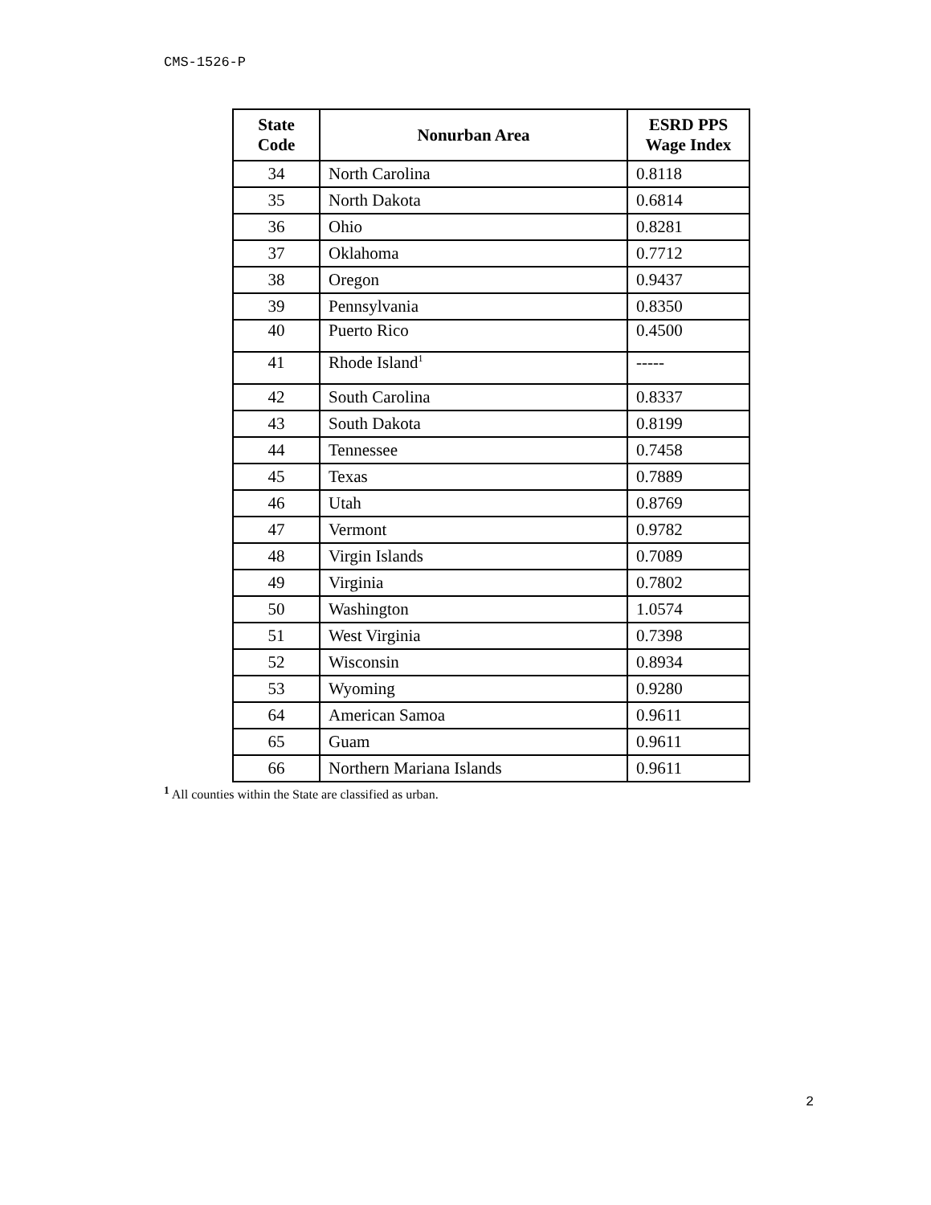CMS-1526-P
| State Code | Nonurban Area | ESRD PPS Wage Index |
| --- | --- | --- |
| 34 | North Carolina | 0.8118 |
| 35 | North Dakota | 0.6814 |
| 36 | Ohio | 0.8281 |
| 37 | Oklahoma | 0.7712 |
| 38 | Oregon | 0.9437 |
| 39 | Pennsylvania | 0.8350 |
| 40 | Puerto Rico | 0.4500 |
| 41 | Rhode Island<sup>1</sup> | ----- |
| 42 | South Carolina | 0.8337 |
| 43 | South Dakota | 0.8199 |
| 44 | Tennessee | 0.7458 |
| 45 | Texas | 0.7889 |
| 46 | Utah | 0.8769 |
| 47 | Vermont | 0.9782 |
| 48 | Virgin Islands | 0.7089 |
| 49 | Virginia | 0.7802 |
| 50 | Washington | 1.0574 |
| 51 | West Virginia | 0.7398 |
| 52 | Wisconsin | 0.8934 |
| 53 | Wyoming | 0.9280 |
| 64 | American Samoa | 0.9611 |
| 65 | Guam | 0.9611 |
| 66 | Northern Mariana Islands | 0.9611 |
<sup>1</sup> All counties within the State are classified as urban.
2